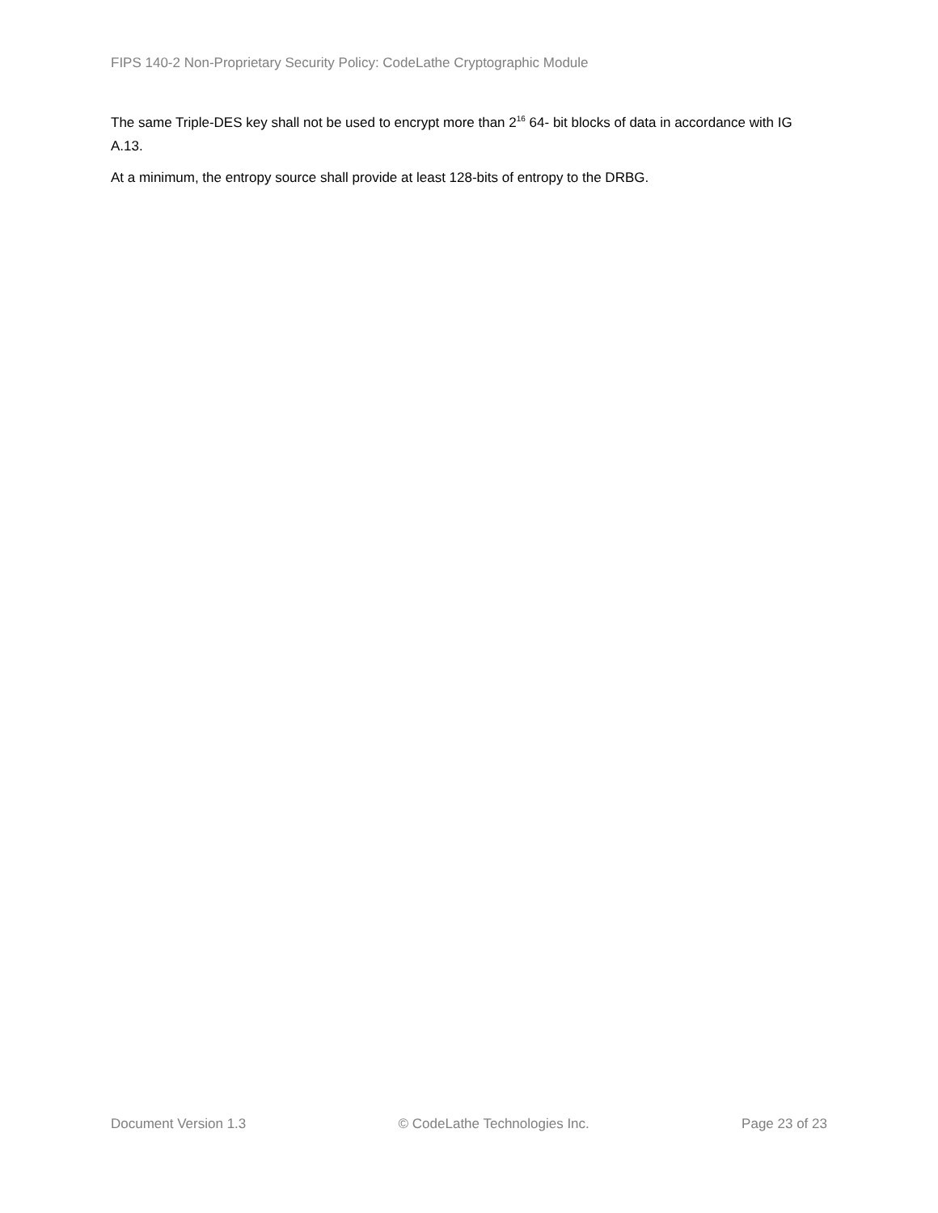FIPS 140-2 Non-Proprietary Security Policy: CodeLathe Cryptographic Module
The same Triple-DES key shall not be used to encrypt more than 2<sup>16</sup> 64- bit blocks of data in accordance with IG A.13.
At a minimum, the entropy source shall provide at least 128-bits of entropy to the DRBG.
Document Version 1.3 © CodeLathe Technologies Inc. Page 23 of 23